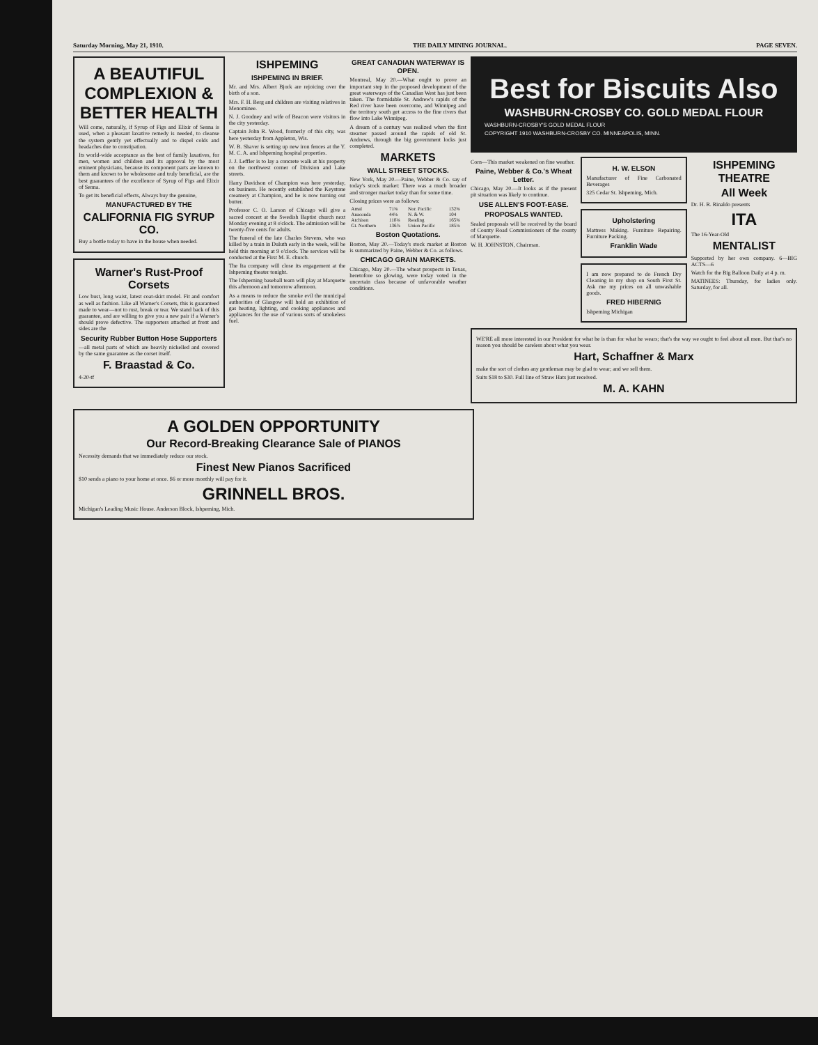Saturday Morning, May 21, 1910. THE DAILY MINING JOURNAL. PAGE SEVEN.
A BEAUTIFUL COMPLEXION & BETTER HEALTH
Will come, naturally, if Syrup of Figs and Elixir of Senna is used, when a pleasant laxative remedy is needed, to cleanse the system gently yet effectually and to dispel colds and headaches due to constipation.
Its world-wide acceptance as the best of family laxatives, for men, women and children and its approval by the most eminent physicians, because its component parts are known to them and known to be wholesome and truly beneficial, are the best guarantees of the excellence of Syrup of Figs and Elixir of Senna.
To get its beneficial effects, Always buy the genuine,
MANUFACTURED BY THE
CALIFORNIA FIG SYRUP CO.
Buy a bottle today to have in the house when needed.
Warner's Rust-Proof Corsets
Low bust, long waist, latest coat-skirt model. Fit and comfort as well as fashion. Like all Warner's Corsets, this is guaranteed made to wear—not to rust, break or tear. We stand back of this guarantee, and are willing to give you a new pair if a Warner's should prove defective. The supporters attached at front and sides are the
Security Rubber Button Hose Supporters
—all metal parts of which are heavily nickelled and covered by the same guarantee as the corset itself.
F. Braastad & Co.
4-20-tf
ISHPEMING
ISHPEMING IN BRIEF.
Mr. and Mrs. Albert Bjork are rejoicing over the birth of a son.
Mrs. F. H. Berg and children are visiting relatives in Menominee.
N. J. Goodney and wife of Beacon were visitors in the city yesterday.
Captain John R. Wood, formerly of this city, was here yesterday from Appleton, Wis.
W. B. Shaver is setting up new iron fences at the Y. M. C. A. and Ishpeming hospital properties.
J. J. Leffler is to lay a concrete walk at his property on the northwest corner of Division and Lake streets.
Harry Davidson of Champion was here yesterday, on business. He recently established the Keystone creamery at Champion, and he is now turning out butter.
Professor C. O. Larson of Chicago will give a sacred concert at the Swedish Baptist church next Monday evening at 8 o'clock. The admission will be twenty-five cents for adults.
The funeral of the late Charles Stevens, who was killed by a train in Duluth early in the week, will be held this morning at 9 o'clock. The services will be conducted at the First M. E. church.
The Ita company will close its engagement at the Ishpeming theater tonight.
The Ishpeming baseball team will play at Marquette this afternoon and tomorrow afternoon.
As a means to reduce the smoke evil the municipal authorities of Glasgow will hold an exhibition of gas heating, lighting, and cooking appliances and appliances for the use of various sorts of smokeless fuel.
GREAT CANADIAN WATERWAY IS OPEN.
Montreal, May 20.—What ought to prove an important step in the proposed development of the great waterways of the Canadian West has just been taken. The formidable St. Andrew's rapids of the Red river have been overcome, and Winnipeg and the territory south get access to the fine rivers that flow into Lake Winnipeg.
A dream of a century was realized when the first steamer passed around the rapids of old St. Andrews, through the big government locks just completed.
MARKETS
WALL STREET STOCKS.
New York, May 20.—Paine, Webber & Co. say of today's stock market: There was a much broader and stronger market today than for some time.
Closing prices were as follows:
| Amal | 71⅝ | Nor. Pacific | 132⅝ |
| Anaconda | 44⅛ | N. & W. | 104 |
| Atchison | 110⅛ | Reading | 165⅝ |
| Gt. Northern | 136⅞ | Union Pacific | 185⅛ |
Boston Quotations.
Boston, May 20.—Today's stock market at Boston is summarized by Paine, Webber & Co. as follows.
CHICAGO GRAIN MARKETS.
Chicago, May 20.—The wheat prospects in Texas, heretofore so glowing, were today voted in the uncertain class because of unfavorable weather conditions.
Best for Biscuits Also
WASHBURN-CROSBY CO. GOLD MEDAL FLOUR
WASHBURN-CROSBY'S GOLD MEDAL FLOUR
COPYRIGHT 1910 WASHBURN-CROSBY CO. MINNEAPOLIS, MINN.
Corn—This market weakened on fine weather.
Paine, Webber & Co.'s Wheat Letter.
Chicago, May 20.—It looks as if the present pit situation was likely to continue.
USE ALLEN'S FOOT-EASE.
PROPOSALS WANTED.
Sealed proposals will be received by the board of County Road Commissioners of the county of Marquette.
W. H. JOHNSTON, Chairman.
H. W. ELSON
Manufacturer of Fine Carbonated Beverages
325 Cedar St. Ishpeming, Mich.
Upholstering
Mattress Making. Furniture Repairing. Furniture Packing.
Franklin Wade
I am now prepared to do French Dry Cleaning in my shop on South First St. Ask me my prices on all unwashable goods.
FRED HIBERNIG
Ishpeming Michigan
ISHPEMING THEATRE
All Week
Dr. H. R. Rinaldo presents
ITA
The 16-Year-Old
MENTALIST
Supported by her own company. 6—BIG ACTS—6
Watch for the Big Balloon Daily at 4 p. m.
MATINEES: Thursday, for ladies only. Saturday, for all.
WE'RE all more interested in our President for what he is than for what he wears; that's the way we ought to feel about all men. But that's no reason you should be careless about what you wear.
Hart, Schaffner & Marx
make the sort of clothes any gentleman may be glad to wear; and we sell them.
Suits $18 to $30. Full line of Straw Hats just received.
M. A. KAHN
A GOLDEN OPPORTUNITY
Our Record-Breaking Clearance Sale of PIANOS
Necessity demands that we immediately reduce our stock.
Finest New Pianos Sacrificed
$10 sends a piano to your home at once. $6 or more monthly will pay for it.
GRINNELL BROS.
Michigan's Leading Music House. Anderson Block, Ishpeming, Mich.